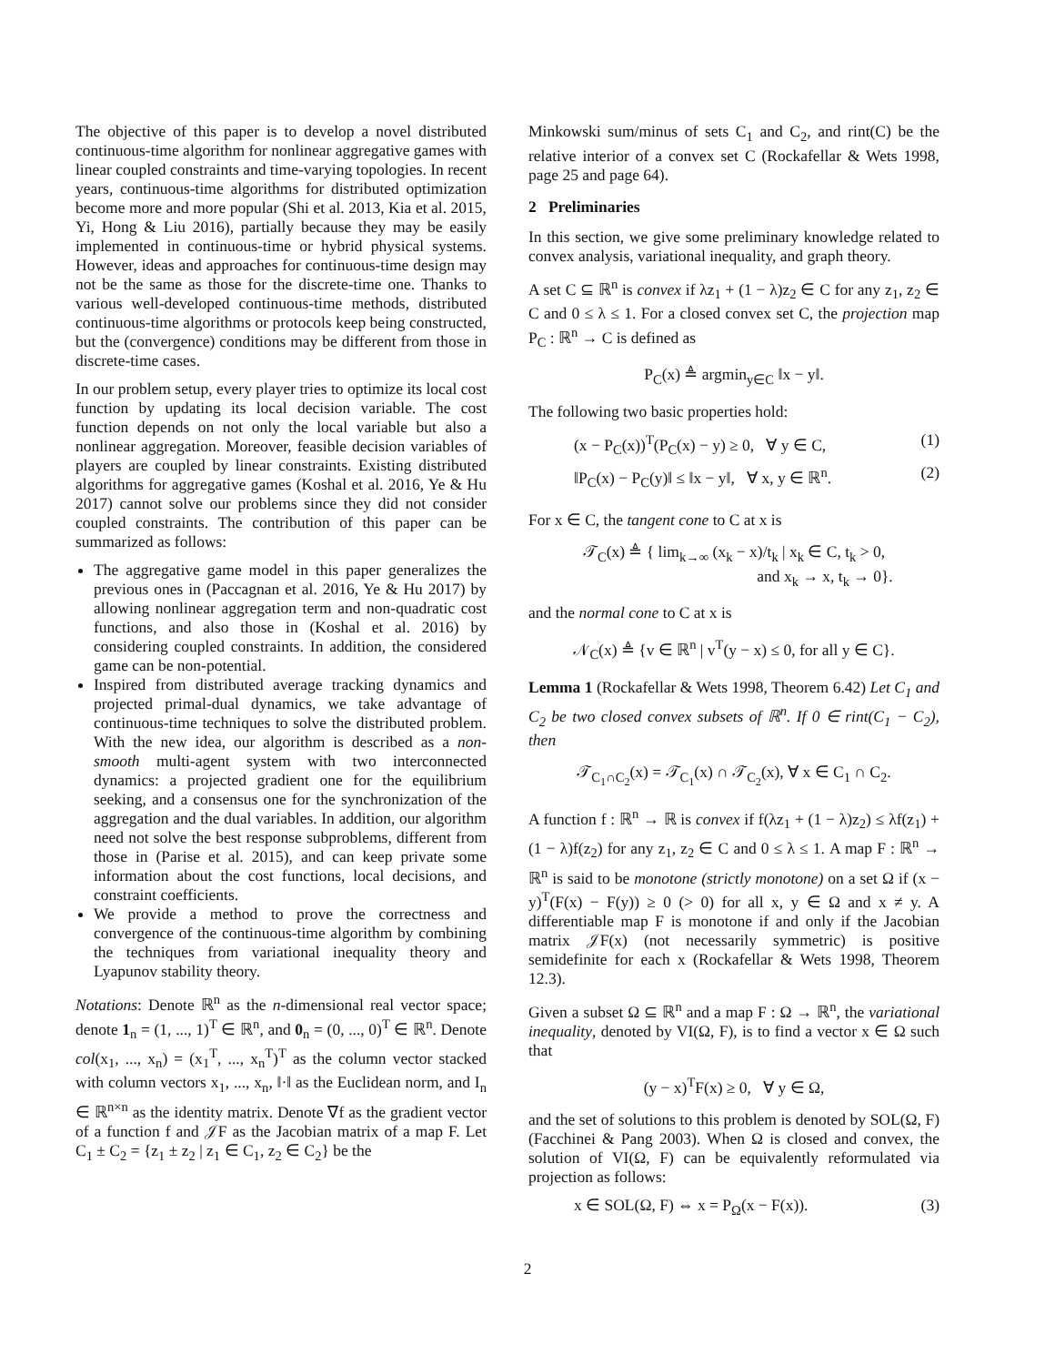The objective of this paper is to develop a novel distributed continuous-time algorithm for nonlinear aggregative games with linear coupled constraints and time-varying topologies. In recent years, continuous-time algorithms for distributed optimization become more and more popular (Shi et al. 2013, Kia et al. 2015, Yi, Hong & Liu 2016), partially because they may be easily implemented in continuous-time or hybrid physical systems. However, ideas and approaches for continuous-time design may not be the same as those for the discrete-time one. Thanks to various well-developed continuous-time methods, distributed continuous-time algorithms or protocols keep being constructed, but the (convergence) conditions may be different from those in discrete-time cases.
In our problem setup, every player tries to optimize its local cost function by updating its local decision variable. The cost function depends on not only the local variable but also a nonlinear aggregation. Moreover, feasible decision variables of players are coupled by linear constraints. Existing distributed algorithms for aggregative games (Koshal et al. 2016, Ye & Hu 2017) cannot solve our problems since they did not consider coupled constraints. The contribution of this paper can be summarized as follows:
The aggregative game model in this paper generalizes the previous ones in (Paccagnan et al. 2016, Ye & Hu 2017) by allowing nonlinear aggregation term and non-quadratic cost functions, and also those in (Koshal et al. 2016) by considering coupled constraints. In addition, the considered game can be non-potential.
Inspired from distributed average tracking dynamics and projected primal-dual dynamics, we take advantage of continuous-time techniques to solve the distributed problem. With the new idea, our algorithm is described as a non-smooth multi-agent system with two interconnected dynamics: a projected gradient one for the equilibrium seeking, and a consensus one for the synchronization of the aggregation and the dual variables. In addition, our algorithm need not solve the best response subproblems, different from those in (Parise et al. 2015), and can keep private some information about the cost functions, local decisions, and constraint coefficients.
We provide a method to prove the correctness and convergence of the continuous-time algorithm by combining the techniques from variational inequality theory and Lyapunov stability theory.
Notations: Denote ℝ<sup>n</sup> as the n-dimensional real vector space; denote 1<sub>n</sub> = (1, ..., 1)<sup>T</sup> ∈ ℝ<sup>n</sup>, and 0<sub>n</sub> = (0, ..., 0)<sup>T</sup> ∈ ℝ<sup>n</sup>. Denote col(x<sub>1</sub>, ..., x<sub>n</sub>) = (x<sub>1</sub><sup>T</sup>, ..., x<sub>n</sub><sup>T</sup>)<sup>T</sup> as the column vector stacked with column vectors x<sub>1</sub>, ..., x<sub>n</sub>, ‖·‖ as the Euclidean norm, and I<sub>n</sub> ∈ ℝ<sup>n×n</sup> as the identity matrix. Denote ∇f as the gradient vector of a function f and 𝒥F as the Jacobian matrix of a map F. Let C<sub>1</sub> ± C<sub>2</sub> = {z<sub>1</sub> ± z<sub>2</sub> | z<sub>1</sub> ∈ C<sub>1</sub>, z<sub>2</sub> ∈ C<sub>2</sub>} be the
Minkowski sum/minus of sets C<sub>1</sub> and C<sub>2</sub>, and rint(C) be the relative interior of a convex set C (Rockafellar & Wets 1998, page 25 and page 64).
2 Preliminaries
In this section, we give some preliminary knowledge related to convex analysis, variational inequality, and graph theory.
A set C ⊆ ℝ<sup>n</sup> is convex if λz<sub>1</sub> + (1 − λ)z<sub>2</sub> ∈ C for any z<sub>1</sub>, z<sub>2</sub> ∈ C and 0 ≤ λ ≤ 1. For a closed convex set C, the projection map P<sub>C</sub> : ℝ<sup>n</sup> → C is defined as
P<sub>C</sub>(x) ≜ argmin<sub>y∈C</sub> ‖x − y‖.
The following two basic properties hold:
(x − P<sub>C</sub>(x))<sup>T</sup>(P<sub>C</sub>(x) − y) ≥ 0, ∀ y ∈ C, (1)
‖P<sub>C</sub>(x) − P<sub>C</sub>(y)‖ ≤ ‖x − y‖, ∀ x, y ∈ ℝ<sup>n</sup>. (2)
For x ∈ C, the tangent cone to C at x is
𝒯<sub>C</sub>(x) ≜ { lim<sub>k→∞</sub> (x<sub>k</sub> − x)/t<sub>k</sub> | x<sub>k</sub> ∈ C, t<sub>k</sub> > 0,
and x<sub>k</sub> → x, t<sub>k</sub> → 0}.
and the normal cone to C at x is
𝒩<sub>C</sub>(x) ≜ {v ∈ ℝ<sup>n</sup> | v<sup>T</sup>(y − x) ≤ 0, for all y ∈ C}.
Lemma 1 (Rockafellar & Wets 1998, Theorem 6.42) Let C<sub>1</sub> and C<sub>2</sub> be two closed convex subsets of ℝ<sup>n</sup>. If 0 ∈ rint(C<sub>1</sub> − C<sub>2</sub>), then
𝒯<sub>C<sub>1</sub>∩C<sub>2</sub></sub>(x) = 𝒯<sub>C<sub>1</sub></sub>(x) ∩ 𝒯<sub>C<sub>2</sub></sub>(x), ∀ x ∈ C<sub>1</sub> ∩ C<sub>2</sub>.
A function f : ℝ<sup>n</sup> → ℝ is convex if f(λz<sub>1</sub> + (1 − λ)z<sub>2</sub>) ≤ λf(z<sub>1</sub>) + (1 − λ)f(z<sub>2</sub>) for any z<sub>1</sub>, z<sub>2</sub> ∈ C and 0 ≤ λ ≤ 1. A map F : ℝ<sup>n</sup> → ℝ<sup>n</sup> is said to be monotone (strictly monotone) on a set Ω if (x − y)<sup>T</sup>(F(x) − F(y)) ≥ 0 (> 0) for all x, y ∈ Ω and x ≠ y. A differentiable map F is monotone if and only if the Jacobian matrix 𝒥F(x) (not necessarily symmetric) is positive semidefinite for each x (Rockafellar & Wets 1998, Theorem 12.3).
Given a subset Ω ⊆ ℝ<sup>n</sup> and a map F : Ω → ℝ<sup>n</sup>, the variational inequality, denoted by VI(Ω, F), is to find a vector x ∈ Ω such that
(y − x)<sup>T</sup>F(x) ≥ 0, ∀ y ∈ Ω,
and the set of solutions to this problem is denoted by SOL(Ω, F) (Facchinei & Pang 2003). When Ω is closed and convex, the solution of VI(Ω, F) can be equivalently reformulated via projection as follows:
x ∈ SOL(Ω, F) ⇔ x = P<sub>Ω</sub>(x − F(x)). (3)
2